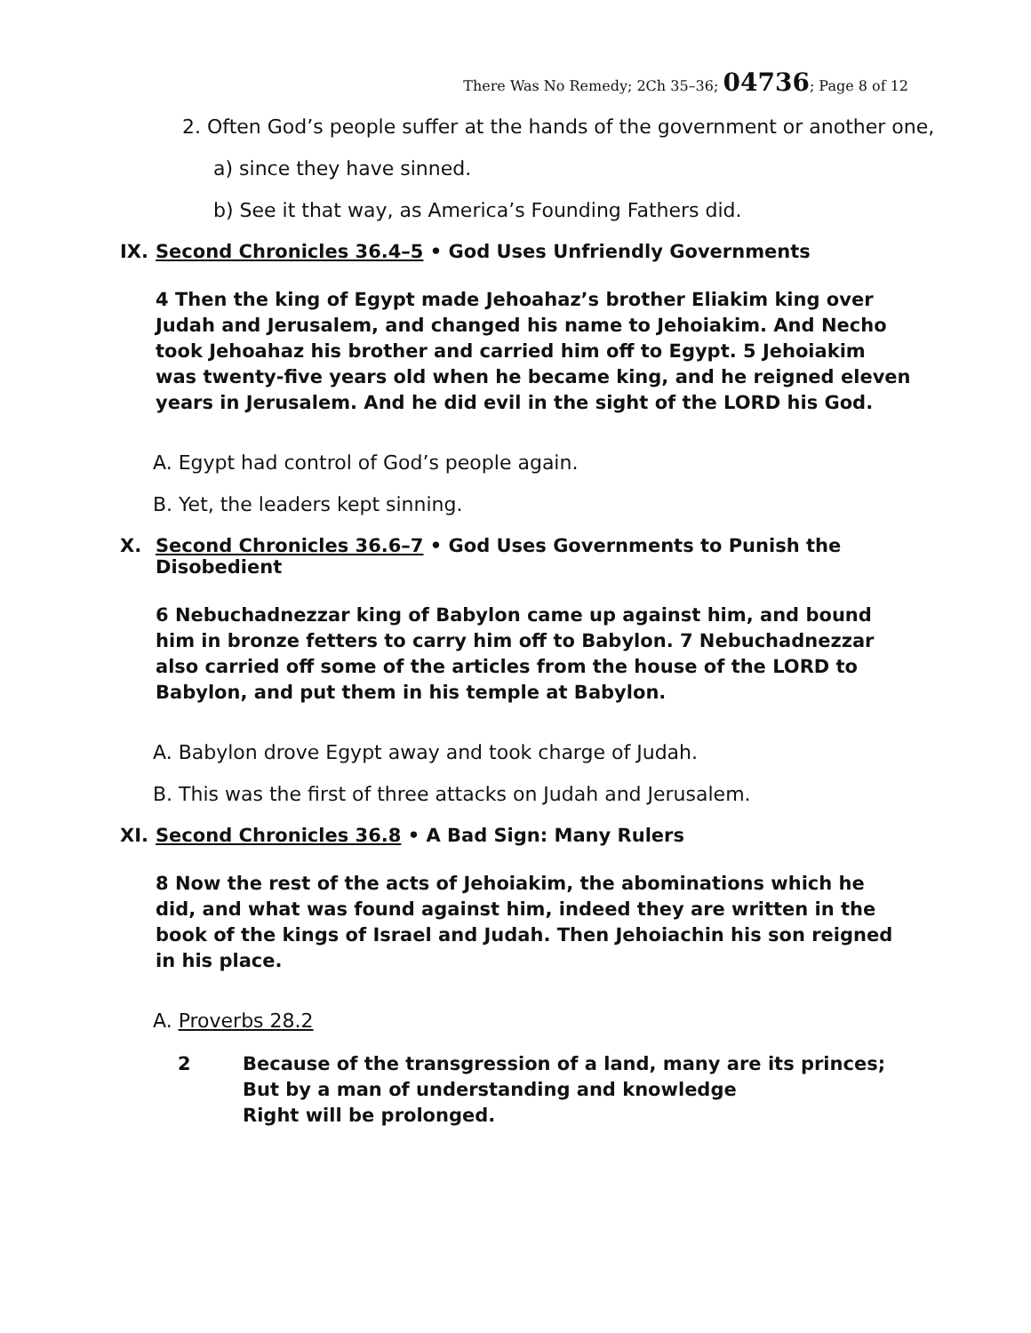There Was No Remedy; 2Ch 35–36; 04736; Page 8 of 12
2. Often God’s people suffer at the hands of the government or another one,
a) since they have sinned.
b) See it that way, as America’s Founding Fathers did.
IX. Second Chronicles 36.4–5 • God Uses Unfriendly Governments
4 Then the king of Egypt made Jehoahaz’s brother Eliakim king over Judah and Jerusalem, and changed his name to Jehoiakim. And Necho took Jehoahaz his brother and carried him off to Egypt. 5 Jehoiakim was twenty-five years old when he became king, and he reigned eleven years in Jerusalem. And he did evil in the sight of the LORD his God.
A. Egypt had control of God’s people again.
B. Yet, the leaders kept sinning.
X. Second Chronicles 36.6–7 • God Uses Governments to Punish the Disobedient
6 Nebuchadnezzar king of Babylon came up against him, and bound him in bronze fetters to carry him off to Babylon. 7 Nebuchadnezzar also carried off some of the articles from the house of the LORD to Babylon, and put them in his temple at Babylon.
A. Babylon drove Egypt away and took charge of Judah.
B. This was the first of three attacks on Judah and Jerusalem.
XI. Second Chronicles 36.8 • A Bad Sign: Many Rulers
8 Now the rest of the acts of Jehoiakim, the abominations which he did, and what was found against him, indeed they are written in the book of the kings of Israel and Judah. Then Jehoiachin his son reigned in his place.
A. Proverbs 28.2
2 Because of the transgression of a land, many are its princes;
But by a man of understanding and knowledge
Right will be prolonged.